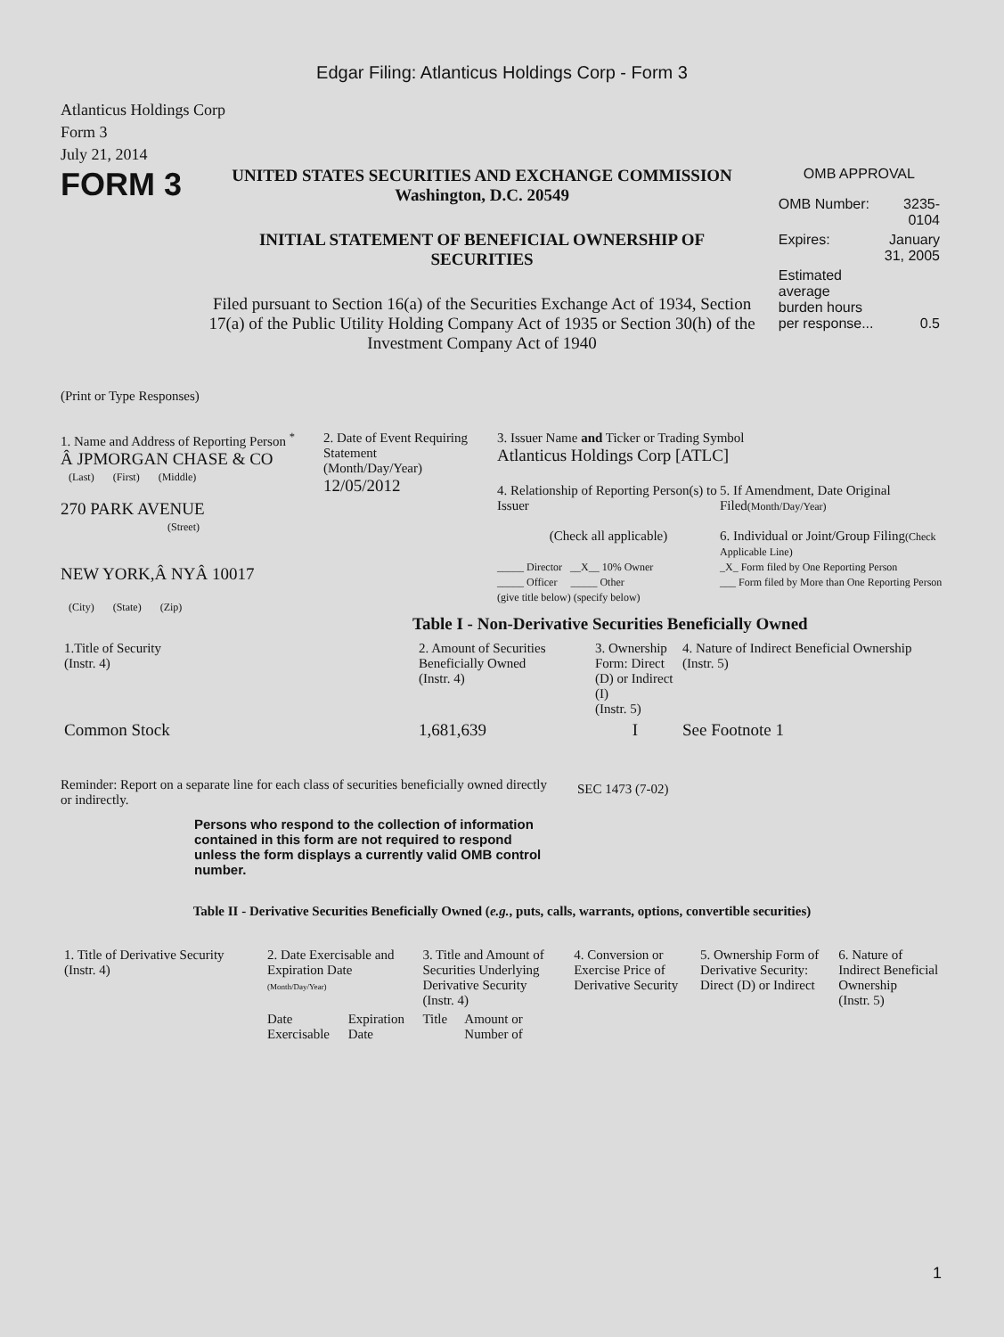Edgar Filing: Atlanticus Holdings Corp - Form 3
Atlanticus Holdings Corp
Form 3
July 21, 2014
FORM 3
UNITED STATES SECURITIES AND EXCHANGE COMMISSION
Washington, D.C. 20549
INITIAL STATEMENT OF BENEFICIAL OWNERSHIP OF SECURITIES
Filed pursuant to Section 16(a) of the Securities Exchange Act of 1934, Section 17(a) of the Public Utility Holding Company Act of 1935 or Section 30(h) of the Investment Company Act of 1940
OMB APPROVAL
| OMB Number: | 3235-0104 |
| Expires: | January 31, 2005 |
| Estimated average burden hours per response... | 0.5 |
(Print or Type Responses)
1. Name and Address of Reporting Person <sup>*</sup>
Â JPMORGAN CHASE & CO
(Last) (First) (Middle)
270 PARK AVENUE
(Street)
NEW YORK,Â NYÂ 10017
(City) (State) (Zip)
2. Date of Event Requiring Statement
(Month/Day/Year)
12/05/2012
3. Issuer Name and Ticker or Trading Symbol
Atlanticus Holdings Corp [ATLC]
4. Relationship of Reporting Person(s) to Issuer
(Check all applicable)
_____ Director __X__ 10% Owner
_____ Officer _____ Other
(give title below) (specify below)
5. If Amendment, Date Original Filed(Month/Day/Year)
6. Individual or Joint/Group Filing(Check Applicable Line)
_X_ Form filed by One Reporting Person
___ Form filed by More than One Reporting Person
Table I - Non-Derivative Securities Beneficially Owned
| 1.Title of Security (Instr. 4) | 2. Amount of Securities Beneficially Owned (Instr. 4) | 3. Ownership Form: Direct (D) or Indirect (I) (Instr. 5) | 4. Nature of Indirect Beneficial Ownership (Instr. 5) |
| --- | --- | --- | --- |
| Common Stock | 1,681,639 | I | See Footnote 1 |
Reminder: Report on a separate line for each class of securities beneficially owned directly or indirectly.
SEC 1473 (7-02)
Persons who respond to the collection of information contained in this form are not required to respond unless the form displays a currently valid OMB control number.
Table II - Derivative Securities Beneficially Owned (e.g., puts, calls, warrants, options, convertible securities)
| 1. Title of Derivative Security (Instr. 4) | 2. Date Exercisable and Expiration Date (Month/Day/Year) | | 3. Title and Amount of Securities Underlying Derivative Security (Instr. 4) | | 4. Conversion or Exercise Price of Derivative Security | 5. Ownership Form of Derivative Security: Direct (D) or Indirect | 6. Nature of Indirect Beneficial Ownership (Instr. 5) |
| --- | --- | --- | --- | --- | --- | --- | --- |
| | Date Exercisable | Expiration Date | Title | Amount or Number of | | | |
1